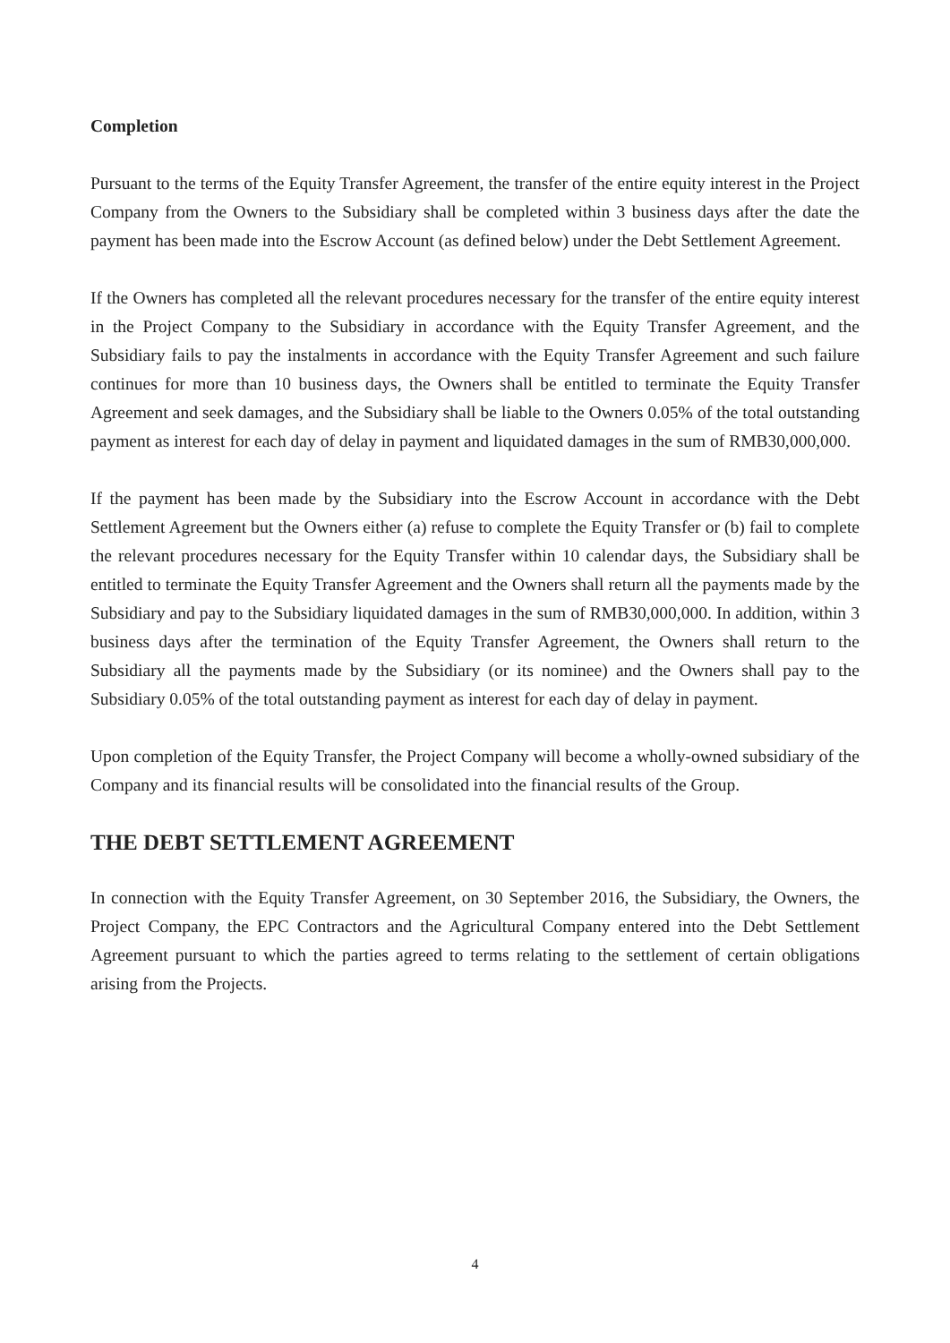Completion
Pursuant to the terms of the Equity Transfer Agreement, the transfer of the entire equity interest in the Project Company from the Owners to the Subsidiary shall be completed within 3 business days after the date the payment has been made into the Escrow Account (as defined below) under the Debt Settlement Agreement.
If the Owners has completed all the relevant procedures necessary for the transfer of the entire equity interest in the Project Company to the Subsidiary in accordance with the Equity Transfer Agreement, and the Subsidiary fails to pay the instalments in accordance with the Equity Transfer Agreement and such failure continues for more than 10 business days, the Owners shall be entitled to terminate the Equity Transfer Agreement and seek damages, and the Subsidiary shall be liable to the Owners 0.05% of the total outstanding payment as interest for each day of delay in payment and liquidated damages in the sum of RMB30,000,000.
If the payment has been made by the Subsidiary into the Escrow Account in accordance with the Debt Settlement Agreement but the Owners either (a) refuse to complete the Equity Transfer or (b) fail to complete the relevant procedures necessary for the Equity Transfer within 10 calendar days, the Subsidiary shall be entitled to terminate the Equity Transfer Agreement and the Owners shall return all the payments made by the Subsidiary and pay to the Subsidiary liquidated damages in the sum of RMB30,000,000. In addition, within 3 business days after the termination of the Equity Transfer Agreement, the Owners shall return to the Subsidiary all the payments made by the Subsidiary (or its nominee) and the Owners shall pay to the Subsidiary 0.05% of the total outstanding payment as interest for each day of delay in payment.
Upon completion of the Equity Transfer, the Project Company will become a wholly-owned subsidiary of the Company and its financial results will be consolidated into the financial results of the Group.
THE DEBT SETTLEMENT AGREEMENT
In connection with the Equity Transfer Agreement, on 30 September 2016, the Subsidiary, the Owners, the Project Company, the EPC Contractors and the Agricultural Company entered into the Debt Settlement Agreement pursuant to which the parties agreed to terms relating to the settlement of certain obligations arising from the Projects.
4